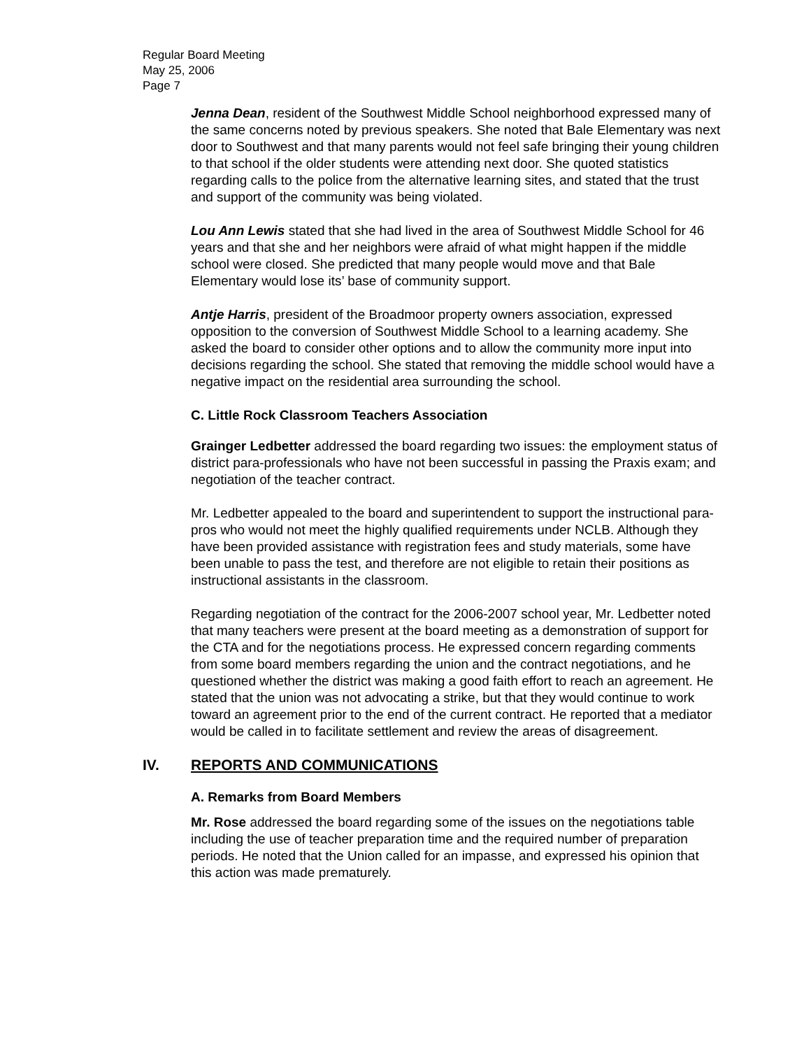Regular Board Meeting
May 25, 2006
Page 7
Jenna Dean, resident of the Southwest Middle School neighborhood expressed many of the same concerns noted by previous speakers. She noted that Bale Elementary was next door to Southwest and that many parents would not feel safe bringing their young children to that school if the older students were attending next door. She quoted statistics regarding calls to the police from the alternative learning sites, and stated that the trust and support of the community was being violated.
Lou Ann Lewis stated that she had lived in the area of Southwest Middle School for 46 years and that she and her neighbors were afraid of what might happen if the middle school were closed. She predicted that many people would move and that Bale Elementary would lose its’ base of community support.
Antje Harris, president of the Broadmoor property owners association, expressed opposition to the conversion of Southwest Middle School to a learning academy. She asked the board to consider other options and to allow the community more input into decisions regarding the school. She stated that removing the middle school would have a negative impact on the residential area surrounding the school.
C. Little Rock Classroom Teachers Association
Grainger Ledbetter addressed the board regarding two issues: the employment status of district para-professionals who have not been successful in passing the Praxis exam; and negotiation of the teacher contract.
Mr. Ledbetter appealed to the board and superintendent to support the instructional para-pros who would not meet the highly qualified requirements under NCLB. Although they have been provided assistance with registration fees and study materials, some have been unable to pass the test, and therefore are not eligible to retain their positions as instructional assistants in the classroom.
Regarding negotiation of the contract for the 2006-2007 school year, Mr. Ledbetter noted that many teachers were present at the board meeting as a demonstration of support for the CTA and for the negotiations process. He expressed concern regarding comments from some board members regarding the union and the contract negotiations, and he questioned whether the district was making a good faith effort to reach an agreement. He stated that the union was not advocating a strike, but that they would continue to work toward an agreement prior to the end of the current contract. He reported that a mediator would be called in to facilitate settlement and review the areas of disagreement.
IV. REPORTS AND COMMUNICATIONS
A. Remarks from Board Members
Mr. Rose addressed the board regarding some of the issues on the negotiations table including the use of teacher preparation time and the required number of preparation periods. He noted that the Union called for an impasse, and expressed his opinion that this action was made prematurely.